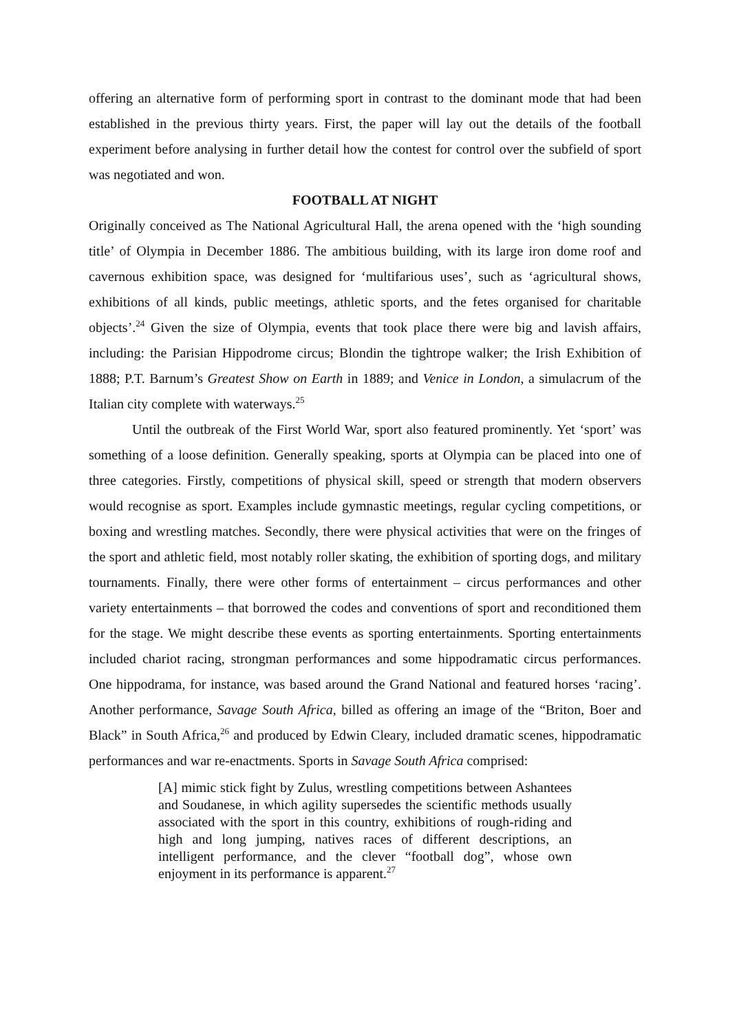offering an alternative form of performing sport in contrast to the dominant mode that had been established in the previous thirty years. First, the paper will lay out the details of the football experiment before analysing in further detail how the contest for control over the subfield of sport was negotiated and won.
FOOTBALL AT NIGHT
Originally conceived as The National Agricultural Hall, the arena opened with the ‘high sounding title’ of Olympia in December 1886. The ambitious building, with its large iron dome roof and cavernous exhibition space, was designed for ‘multifarious uses’, such as ‘agricultural shows, exhibitions of all kinds, public meetings, athletic sports, and the fetes organised for charitable objects’.<sup>24</sup> Given the size of Olympia, events that took place there were big and lavish affairs, including: the Parisian Hippodrome circus; Blondin the tightrope walker; the Irish Exhibition of 1888; P.T. Barnum’s Greatest Show on Earth in 1889; and Venice in London, a simulacrum of the Italian city complete with waterways.<sup>25</sup>
Until the outbreak of the First World War, sport also featured prominently. Yet ‘sport’ was something of a loose definition. Generally speaking, sports at Olympia can be placed into one of three categories. Firstly, competitions of physical skill, speed or strength that modern observers would recognise as sport. Examples include gymnastic meetings, regular cycling competitions, or boxing and wrestling matches. Secondly, there were physical activities that were on the fringes of the sport and athletic field, most notably roller skating, the exhibition of sporting dogs, and military tournaments. Finally, there were other forms of entertainment – circus performances and other variety entertainments – that borrowed the codes and conventions of sport and reconditioned them for the stage. We might describe these events as sporting entertainments. Sporting entertainments included chariot racing, strongman performances and some hippodramatic circus performances. One hippodrama, for instance, was based around the Grand National and featured horses ‘racing’. Another performance, Savage South Africa, billed as offering an image of the “Briton, Boer and Black” in South Africa,<sup>26</sup> and produced by Edwin Cleary, included dramatic scenes, hippodramatic performances and war re-enactments. Sports in Savage South Africa comprised:
[A] mimic stick fight by Zulus, wrestling competitions between Ashantees and Soudanese, in which agility supersedes the scientific methods usually associated with the sport in this country, exhibitions of rough-riding and high and long jumping, natives races of different descriptions, an intelligent performance, and the clever “football dog”, whose own enjoyment in its performance is apparent.<sup>27</sup>